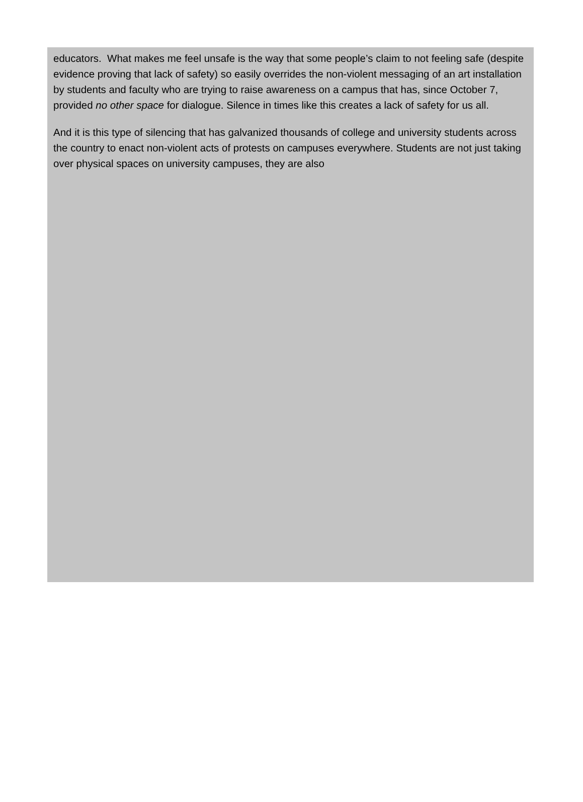educators. What makes me feel unsafe is the way that some people’s claim to not feeling safe (despite evidence proving that lack of safety) so easily overrides the non-violent messaging of an art installation by students and faculty who are trying to raise awareness on a campus that has, since October 7, provided no other space for dialogue. Silence in times like this creates a lack of safety for us all.
And it is this type of silencing that has galvanized thousands of college and university students across the country to enact non-violent acts of protests on campuses everywhere. Students are not just taking over physical spaces on university campuses, they are also